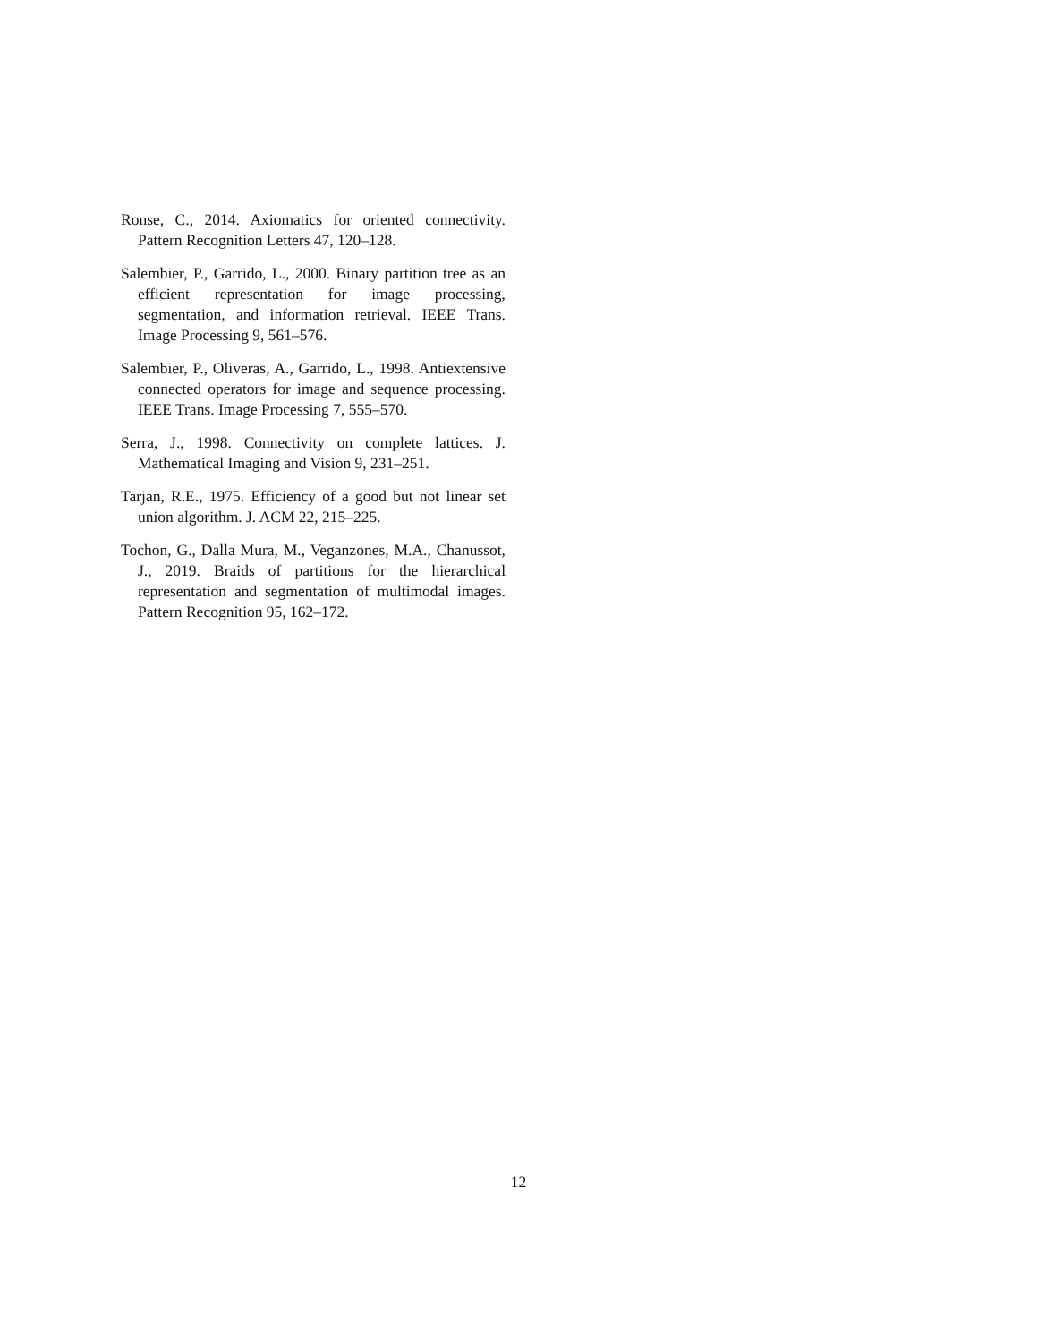Ronse, C., 2014. Axiomatics for oriented connectivity. Pattern Recognition Letters 47, 120–128.
Salembier, P., Garrido, L., 2000. Binary partition tree as an efficient representation for image processing, segmentation, and information retrieval. IEEE Trans. Image Processing 9, 561–576.
Salembier, P., Oliveras, A., Garrido, L., 1998. Antiextensive connected operators for image and sequence processing. IEEE Trans. Image Processing 7, 555–570.
Serra, J., 1998. Connectivity on complete lattices. J. Mathematical Imaging and Vision 9, 231–251.
Tarjan, R.E., 1975. Efficiency of a good but not linear set union algorithm. J. ACM 22, 215–225.
Tochon, G., Dalla Mura, M., Veganzones, M.A., Chanussot, J., 2019. Braids of partitions for the hierarchical representation and segmentation of multimodal images. Pattern Recognition 95, 162–172.
12